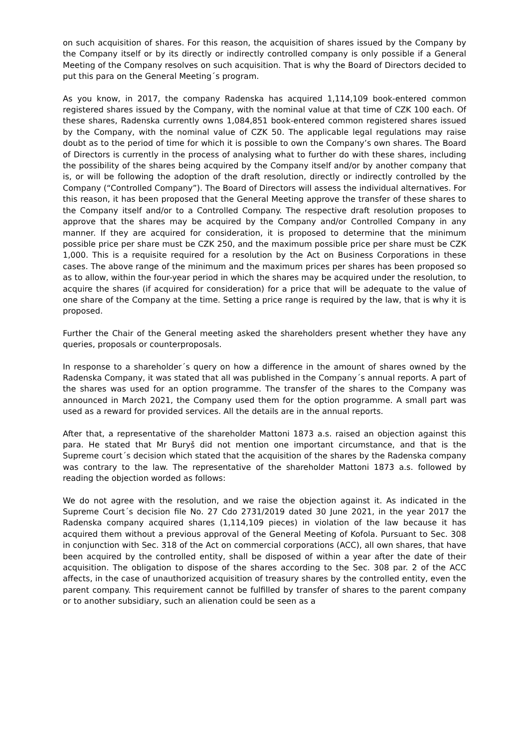on such acquisition of shares. For this reason, the acquisition of shares issued by the Company by the Company itself or by its directly or indirectly controlled company is only possible if a General Meeting of the Company resolves on such acquisition. That is why the Board of Directors decided to put this para on the General Meeting´s program.
As you know, in 2017, the company Radenska has acquired 1,114,109 book-entered common registered shares issued by the Company, with the nominal value at that time of CZK 100 each. Of these shares, Radenska currently owns 1,084,851 book-entered common registered shares issued by the Company, with the nominal value of CZK 50. The applicable legal regulations may raise doubt as to the period of time for which it is possible to own the Company’s own shares. The Board of Directors is currently in the process of analysing what to further do with these shares, including the possibility of the shares being acquired by the Company itself and/or by another company that is, or will be following the adoption of the draft resolution, directly or indirectly controlled by the Company (“Controlled Company”). The Board of Directors will assess the individual alternatives. For this reason, it has been proposed that the General Meeting approve the transfer of these shares to the Company itself and/or to a Controlled Company. The respective draft resolution proposes to approve that the shares may be acquired by the Company and/or Controlled Company in any manner. If they are acquired for consideration, it is proposed to determine that the minimum possible price per share must be CZK 250, and the maximum possible price per share must be CZK 1,000. This is a requisite required for a resolution by the Act on Business Corporations in these cases. The above range of the minimum and the maximum prices per shares has been proposed so as to allow, within the four-year period in which the shares may be acquired under the resolution, to acquire the shares (if acquired for consideration) for a price that will be adequate to the value of one share of the Company at the time. Setting a price range is required by the law, that is why it is proposed.
Further the Chair of the General meeting asked the shareholders present whether they have any queries, proposals or counterproposals.
In response to a shareholder´s query on how a difference in the amount of shares owned by the Radenska Company, it was stated that all was published in the Company´s annual reports. A part of the shares was used for an option programme. The transfer of the shares to the Company was announced in March 2021, the Company used them for the option programme. A small part was used as a reward for provided services. All the details are in the annual reports.
After that, a representative of the shareholder Mattoni 1873 a.s. raised an objection against this para. He stated that Mr Buryš did not mention one important circumstance, and that is the Supreme court´s decision which stated that the acquisition of the shares by the Radenska company was contrary to the law. The representative of the shareholder Mattoni 1873 a.s. followed by reading the objection worded as follows:
We do not agree with the resolution, and we raise the objection against it. As indicated in the Supreme Court´s decision file No. 27 Cdo 2731/2019 dated 30 June 2021, in the year 2017 the Radenska company acquired shares (1,114,109 pieces) in violation of the law because it has acquired them without a previous approval of the General Meeting of Kofola. Pursuant to Sec. 308 in conjunction with Sec. 318 of the Act on commercial corporations (ACC), all own shares, that have been acquired by the controlled entity, shall be disposed of within a year after the date of their acquisition. The obligation to dispose of the shares according to the Sec. 308 par. 2 of the ACC affects, in the case of unauthorized acquisition of treasury shares by the controlled entity, even the parent company. This requirement cannot be fulfilled by transfer of shares to the parent company or to another subsidiary, such an alienation could be seen as a